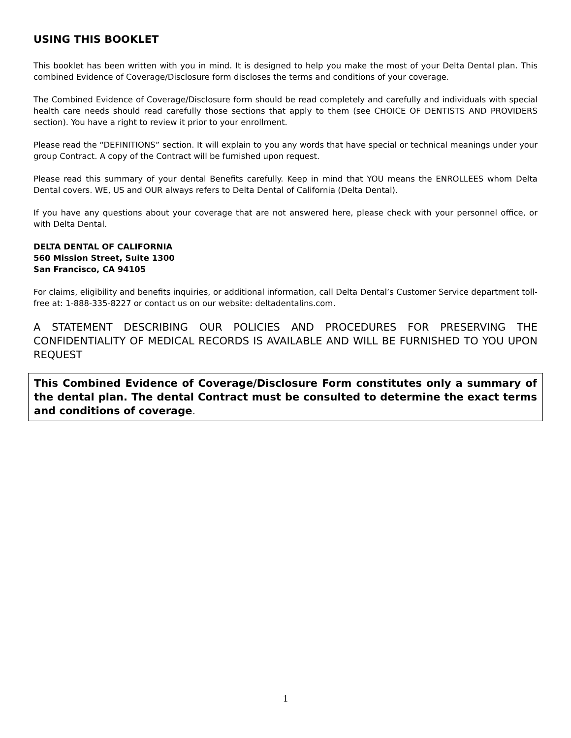USING THIS BOOKLET
This booklet has been written with you in mind. It is designed to help you make the most of your Delta Dental plan. This combined Evidence of Coverage/Disclosure form discloses the terms and conditions of your coverage.
The Combined Evidence of Coverage/Disclosure form should be read completely and carefully and individuals with special health care needs should read carefully those sections that apply to them (see CHOICE OF DENTISTS AND PROVIDERS section). You have a right to review it prior to your enrollment.
Please read the “DEFINITIONS” section. It will explain to you any words that have special or technical meanings under your group Contract. A copy of the Contract will be furnished upon request.
Please read this summary of your dental Benefits carefully. Keep in mind that YOU means the ENROLLEES whom Delta Dental covers. WE, US and OUR always refers to Delta Dental of California (Delta Dental).
If you have any questions about your coverage that are not answered here, please check with your personnel office, or with Delta Dental.
DELTA DENTAL OF CALIFORNIA
560 Mission Street, Suite 1300
San Francisco, CA 94105
For claims, eligibility and benefits inquiries, or additional information, call Delta Dental’s Customer Service department toll-free at: 1-888-335-8227 or contact us on our website: deltadentalins.com.
A STATEMENT DESCRIBING OUR POLICIES AND PROCEDURES FOR PRESERVING THE CONFIDENTIALITY OF MEDICAL RECORDS IS AVAILABLE AND WILL BE FURNISHED TO YOU UPON REQUEST
This Combined Evidence of Coverage/Disclosure Form constitutes only a summary of the dental plan. The dental Contract must be consulted to determine the exact terms and conditions of coverage.
1